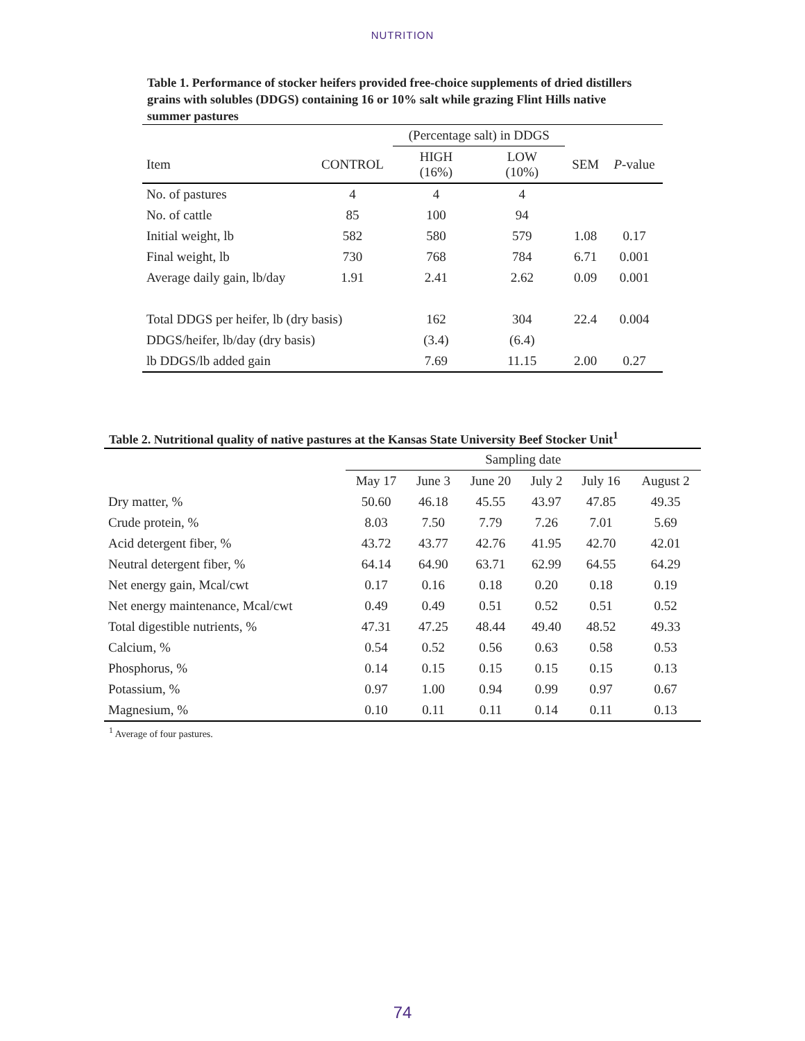NUTRITION
Table 1. Performance of stocker heifers provided free-choice supplements of dried distillers grains with solubles (DDGS) containing 16 or 10% salt while grazing Flint Hills native summer pastures
| | | (Percentage salt) in DDGS | | | |
| --- | --- | --- | --- | --- | --- |
| Item | CONTROL | HIGH (16%) | LOW (10%) | SEM | P -value |
| No. of pastures | 4 | 4 | 4 | | |
| No. of cattle | 85 | 100 | 94 | | |
| Initial weight, lb | 582 | 580 | 579 | 1.08 | 0.17 |
| Final weight, lb | 730 | 768 | 784 | 6.71 | 0.001 |
| Average daily gain, lb/day | 1.91 | 2.41 | 2.62 | 0.09 | 0.001 |
| Total DDGS per heifer, lb (dry basis) | | 162 | 304 | 22.4 | 0.004 |
| DDGS/heifer, lb/day (dry basis) | | (3.4) | (6.4) | | |
| lb DDGS/lb added gain | | 7.69 | 11.15 | 2.00 | 0.27 |
Table 2. Nutritional quality of native pastures at the Kansas State University Beef Stocker Unit<sup>1</sup>
| | Sampling date | | | | | |
| --- | --- | --- | --- | --- | --- | --- |
| | May 17 | June 3 | June 20 | July 2 | July 16 | August 2 |
| Dry matter, % | 50.60 | 46.18 | 45.55 | 43.97 | 47.85 | 49.35 |
| Crude protein, % | 8.03 | 7.50 | 7.79 | 7.26 | 7.01 | 5.69 |
| Acid detergent fiber, % | 43.72 | 43.77 | 42.76 | 41.95 | 42.70 | 42.01 |
| Neutral detergent fiber, % | 64.14 | 64.90 | 63.71 | 62.99 | 64.55 | 64.29 |
| Net energy gain, Mcal/cwt | 0.17 | 0.16 | 0.18 | 0.20 | 0.18 | 0.19 |
| Net energy maintenance, Mcal/cwt | 0.49 | 0.49 | 0.51 | 0.52 | 0.51 | 0.52 |
| Total digestible nutrients, % | 47.31 | 47.25 | 48.44 | 49.40 | 48.52 | 49.33 |
| Calcium, % | 0.54 | 0.52 | 0.56 | 0.63 | 0.58 | 0.53 |
| Phosphorus, % | 0.14 | 0.15 | 0.15 | 0.15 | 0.15 | 0.13 |
| Potassium, % | 0.97 | 1.00 | 0.94 | 0.99 | 0.97 | 0.67 |
| Magnesium, % | 0.10 | 0.11 | 0.11 | 0.14 | 0.11 | 0.13 |
<sup>1</sup> Average of four pastures.
74